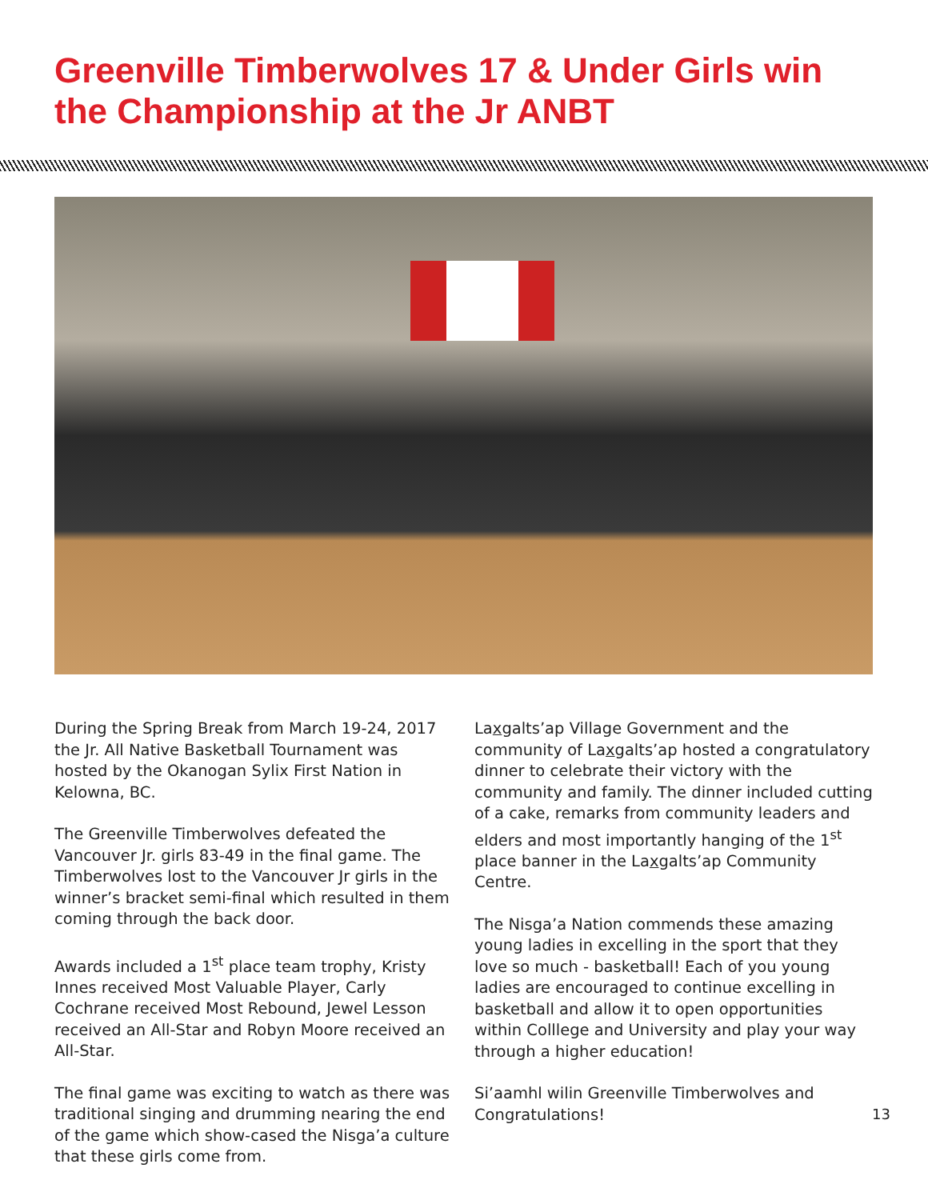Greenville Timberwolves 17 & Under Girls win the Championship at the Jr ANBT
During the Spring Break from March 19-24, 2017 the Jr. All Native Basketball Tournament was hosted by the Okanogan Sylix First Nation in Kelowna, BC.
The Greenville Timberwolves defeated the Vancouver Jr. girls 83-49 in the final game. The Timberwolves lost to the Vancouver Jr girls in the winner’s bracket semi-final which resulted in them coming through the back door.
Awards included a 1<sup>st</sup> place team trophy, Kristy Innes received Most Valuable Player, Carly Cochrane received Most Rebound, Jewel Lesson received an All-Star and Robyn Moore received an All-Star.
The final game was exciting to watch as there was traditional singing and drumming nearing the end of the game which show-cased the Nisga’a culture that these girls come from.
Laxgalts’ap Village Government and the community of Laxgalts’ap hosted a congratulatory dinner to celebrate their victory with the community and family. The dinner included cutting of a cake, remarks from community leaders and elders and most importantly hanging of the 1<sup>st</sup> place banner in the Laxgalts’ap Community Centre.
The Nisga’a Nation commends these amazing young ladies in excelling in the sport that they love so much - basketball! Each of you young ladies are encouraged to continue excelling in basketball and allow it to open opportunities within Colllege and University and play your way through a higher education!
Si’aamhl wilin Greenville Timberwolves and Congratulations!
13